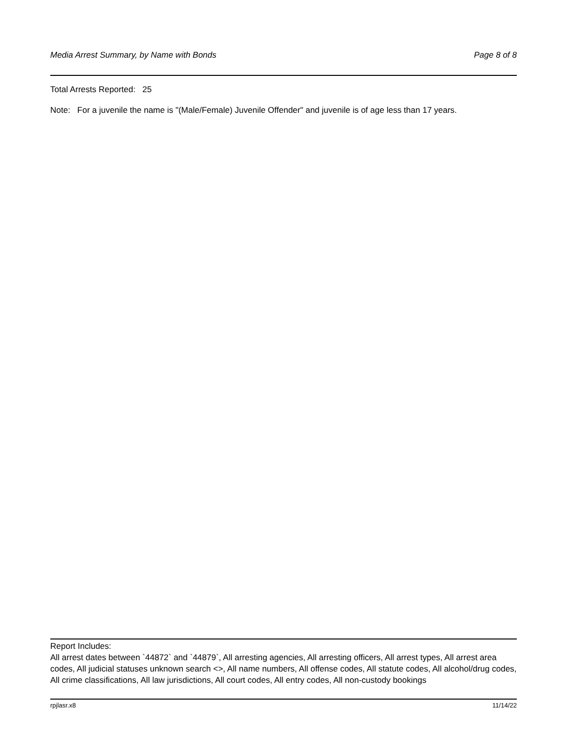Media Arrest Summary, by Name with Bonds Page 8 of 8
Total Arrests Reported: 25
Note: For a juvenile the name is "(Male/Female) Juvenile Offender" and juvenile is of age less than 17 years.
Report Includes:
All arrest dates between `44872` and `44879`, All arresting agencies, All arresting officers, All arrest types, All arrest area codes, All judicial statuses unknown search <>, All name numbers, All offense codes, All statute codes, All alcohol/drug codes, All crime classifications, All law jurisdictions, All court codes, All entry codes, All non-custody bookings
rpjlasr.x8 11/14/22